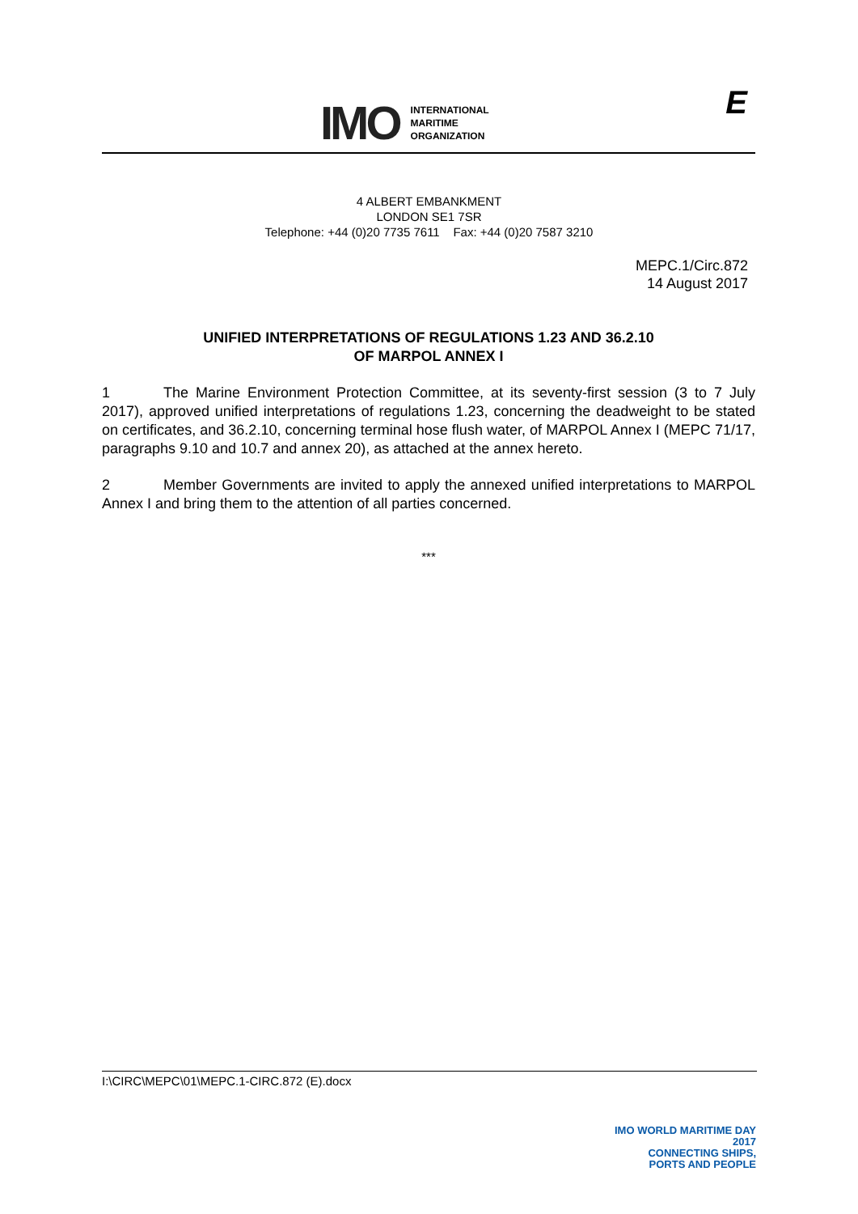IMO
INTERNATIONAL
MARITIME
ORGANIZATION
E
4 ALBERT EMBANKMENT
LONDON SE1 7SR
Telephone: +44 (0)20 7735 7611 Fax: +44 (0)20 7587 3210
MEPC.1/Circ.872
14 August 2017
UNIFIED INTERPRETATIONS OF REGULATIONS 1.23 AND 36.2.10
OF MARPOL ANNEX I
1 The Marine Environment Protection Committee, at its seventy-first session (3 to 7 July 2017), approved unified interpretations of regulations 1.23, concerning the deadweight to be stated on certificates, and 36.2.10, concerning terminal hose flush water, of MARPOL Annex I (MEPC 71/17, paragraphs 9.10 and 10.7 and annex 20), as attached at the annex hereto.
2 Member Governments are invited to apply the annexed unified interpretations to MARPOL Annex I and bring them to the attention of all parties concerned.
***
I:\CIRC\MEPC\01\MEPC.1-CIRC.872 (E).docx
IMO WORLD MARITIME DAY 2017
CONNECTING SHIPS,
PORTS AND PEOPLE